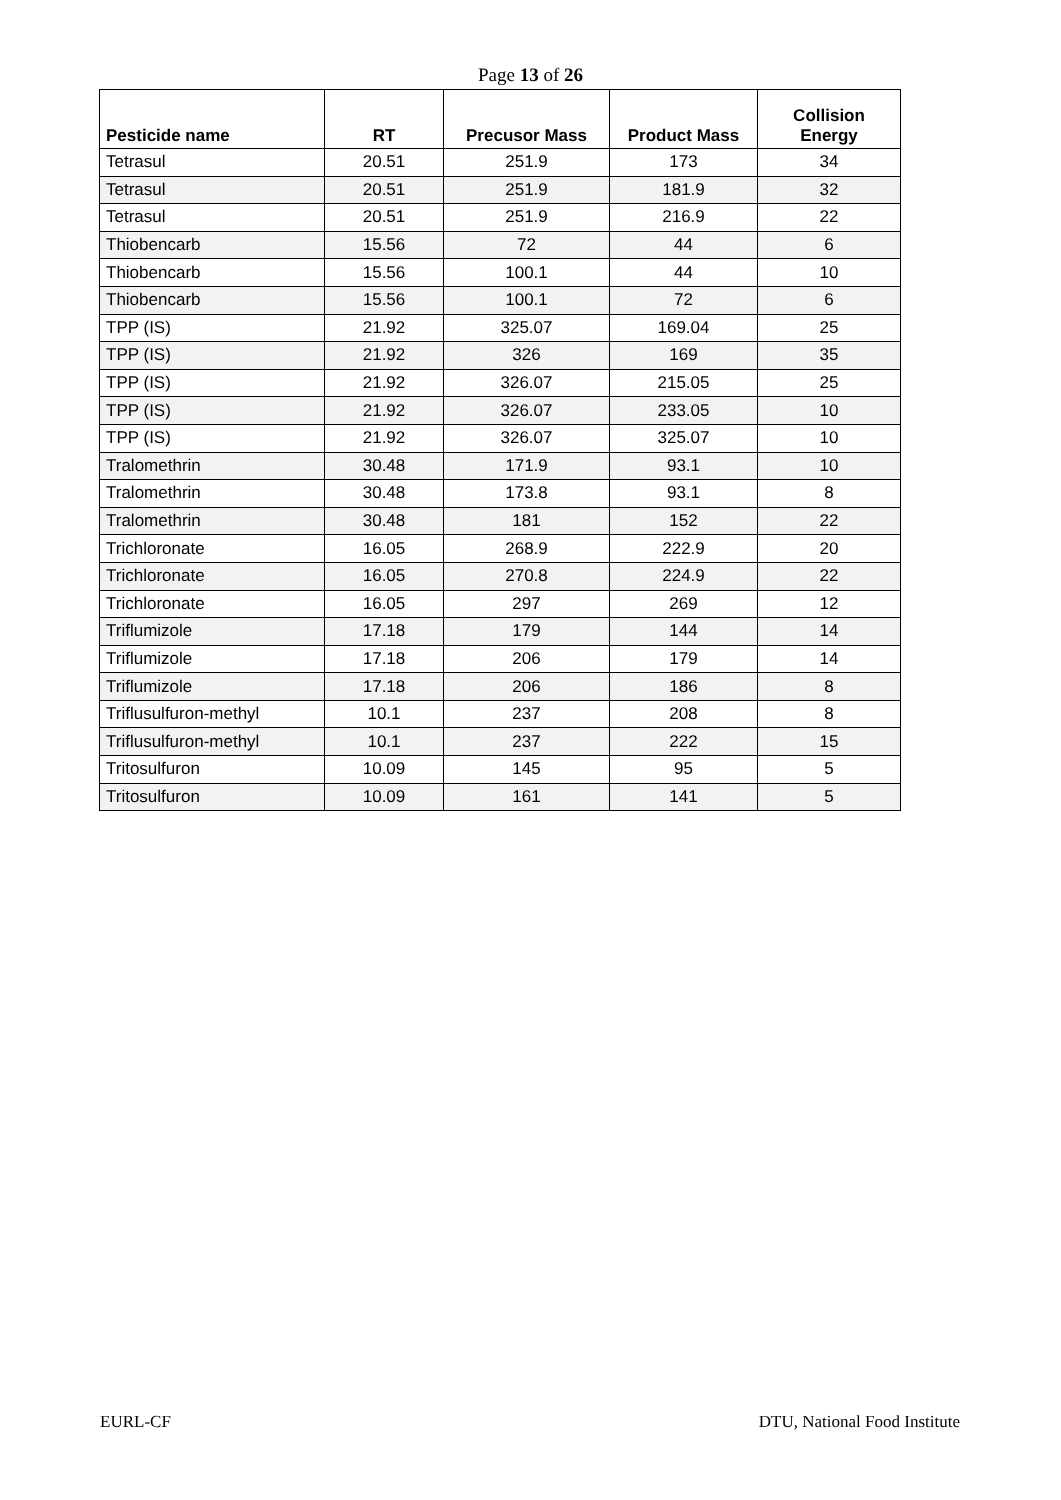Page 13 of 26
| Pesticide name | RT | Precusor Mass | Product Mass | Collision Energy |
| --- | --- | --- | --- | --- |
| Tetrasul | 20.51 | 251.9 | 173 | 34 |
| Tetrasul | 20.51 | 251.9 | 181.9 | 32 |
| Tetrasul | 20.51 | 251.9 | 216.9 | 22 |
| Thiobencarb | 15.56 | 72 | 44 | 6 |
| Thiobencarb | 15.56 | 100.1 | 44 | 10 |
| Thiobencarb | 15.56 | 100.1 | 72 | 6 |
| TPP (IS) | 21.92 | 325.07 | 169.04 | 25 |
| TPP (IS) | 21.92 | 326 | 169 | 35 |
| TPP (IS) | 21.92 | 326.07 | 215.05 | 25 |
| TPP (IS) | 21.92 | 326.07 | 233.05 | 10 |
| TPP (IS) | 21.92 | 326.07 | 325.07 | 10 |
| Tralomethrin | 30.48 | 171.9 | 93.1 | 10 |
| Tralomethrin | 30.48 | 173.8 | 93.1 | 8 |
| Tralomethrin | 30.48 | 181 | 152 | 22 |
| Trichloronate | 16.05 | 268.9 | 222.9 | 20 |
| Trichloronate | 16.05 | 270.8 | 224.9 | 22 |
| Trichloronate | 16.05 | 297 | 269 | 12 |
| Triflumizole | 17.18 | 179 | 144 | 14 |
| Triflumizole | 17.18 | 206 | 179 | 14 |
| Triflumizole | 17.18 | 206 | 186 | 8 |
| Triflusulfuron-methyl | 10.1 | 237 | 208 | 8 |
| Triflusulfuron-methyl | 10.1 | 237 | 222 | 15 |
| Tritosulfuron | 10.09 | 145 | 95 | 5 |
| Tritosulfuron | 10.09 | 161 | 141 | 5 |
EURL-CF DTU, National Food Institute